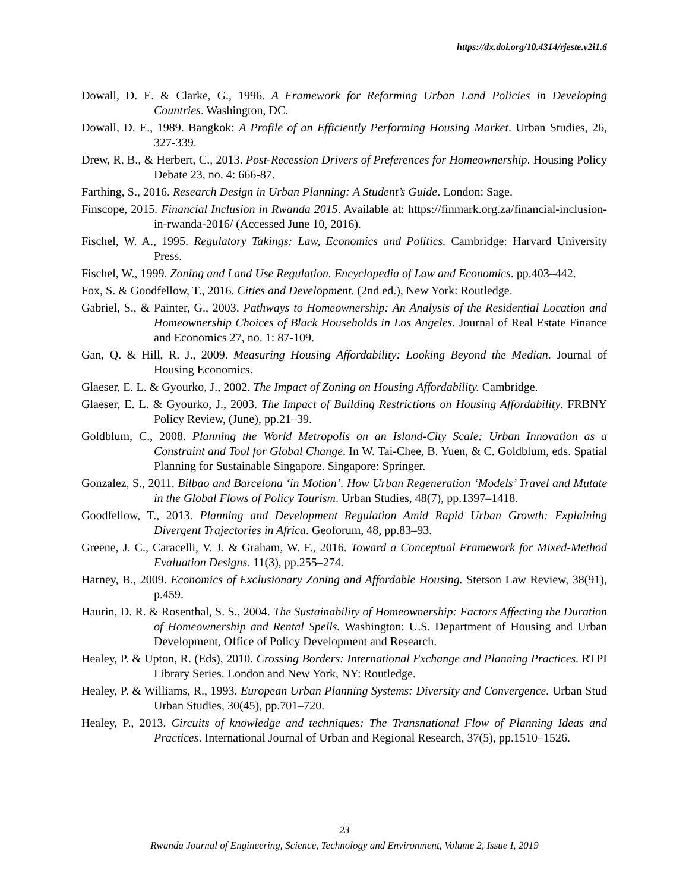https://dx.doi.org/10.4314/rjeste.v2i1.6
Dowall, D. E. & Clarke, G., 1996. A Framework for Reforming Urban Land Policies in Developing Countries. Washington, DC.
Dowall, D. E., 1989. Bangkok: A Profile of an Efficiently Performing Housing Market. Urban Studies, 26, 327-339.
Drew, R. B., & Herbert, C., 2013. Post-Recession Drivers of Preferences for Homeownership. Housing Policy Debate 23, no. 4: 666-87.
Farthing, S., 2016. Research Design in Urban Planning: A Student’s Guide. London: Sage.
Finscope, 2015. Financial Inclusion in Rwanda 2015. Available at: https://finmark.org.za/financial-inclusion-in-rwanda-2016/ (Accessed June 10, 2016).
Fischel, W. A., 1995. Regulatory Takings: Law, Economics and Politics. Cambridge: Harvard University Press.
Fischel, W., 1999. Zoning and Land Use Regulation. Encyclopedia of Law and Economics. pp.403–442.
Fox, S. & Goodfellow, T., 2016. Cities and Development. (2nd ed.), New York: Routledge.
Gabriel, S., & Painter, G., 2003. Pathways to Homeownership: An Analysis of the Residential Location and Homeownership Choices of Black Households in Los Angeles. Journal of Real Estate Finance and Economics 27, no. 1: 87-109.
Gan, Q. & Hill, R. J., 2009. Measuring Housing Affordability: Looking Beyond the Median. Journal of Housing Economics.
Glaeser, E. L. & Gyourko, J., 2002. The Impact of Zoning on Housing Affordability. Cambridge.
Glaeser, E. L. & Gyourko, J., 2003. The Impact of Building Restrictions on Housing Affordability. FRBNY Policy Review, (June), pp.21–39.
Goldblum, C., 2008. Planning the World Metropolis on an Island-City Scale: Urban Innovation as a Constraint and Tool for Global Change. In W. Tai-Chee, B. Yuen, & C. Goldblum, eds. Spatial Planning for Sustainable Singapore. Singapore: Springer.
Gonzalez, S., 2011. Bilbao and Barcelona ‘in Motion’. How Urban Regeneration ‘Models’ Travel and Mutate in the Global Flows of Policy Tourism. Urban Studies, 48(7), pp.1397–1418.
Goodfellow, T., 2013. Planning and Development Regulation Amid Rapid Urban Growth: Explaining Divergent Trajectories in Africa. Geoforum, 48, pp.83–93.
Greene, J. C., Caracelli, V. J. & Graham, W. F., 2016. Toward a Conceptual Framework for Mixed-Method Evaluation Designs. 11(3), pp.255–274.
Harney, B., 2009. Economics of Exclusionary Zoning and Affordable Housing. Stetson Law Review, 38(91), p.459.
Haurin, D. R. & Rosenthal, S. S., 2004. The Sustainability of Homeownership: Factors Affecting the Duration of Homeownership and Rental Spells. Washington: U.S. Department of Housing and Urban Development, Office of Policy Development and Research.
Healey, P. & Upton, R. (Eds), 2010. Crossing Borders: International Exchange and Planning Practices. RTPI Library Series. London and New York, NY: Routledge.
Healey, P. & Williams, R., 1993. European Urban Planning Systems: Diversity and Convergence. Urban Stud Urban Studies, 30(45), pp.701–720.
Healey, P., 2013. Circuits of knowledge and techniques: The Transnational Flow of Planning Ideas and Practices. International Journal of Urban and Regional Research, 37(5), pp.1510–1526.
23
Rwanda Journal of Engineering, Science, Technology and Environment, Volume 2, Issue I, 2019